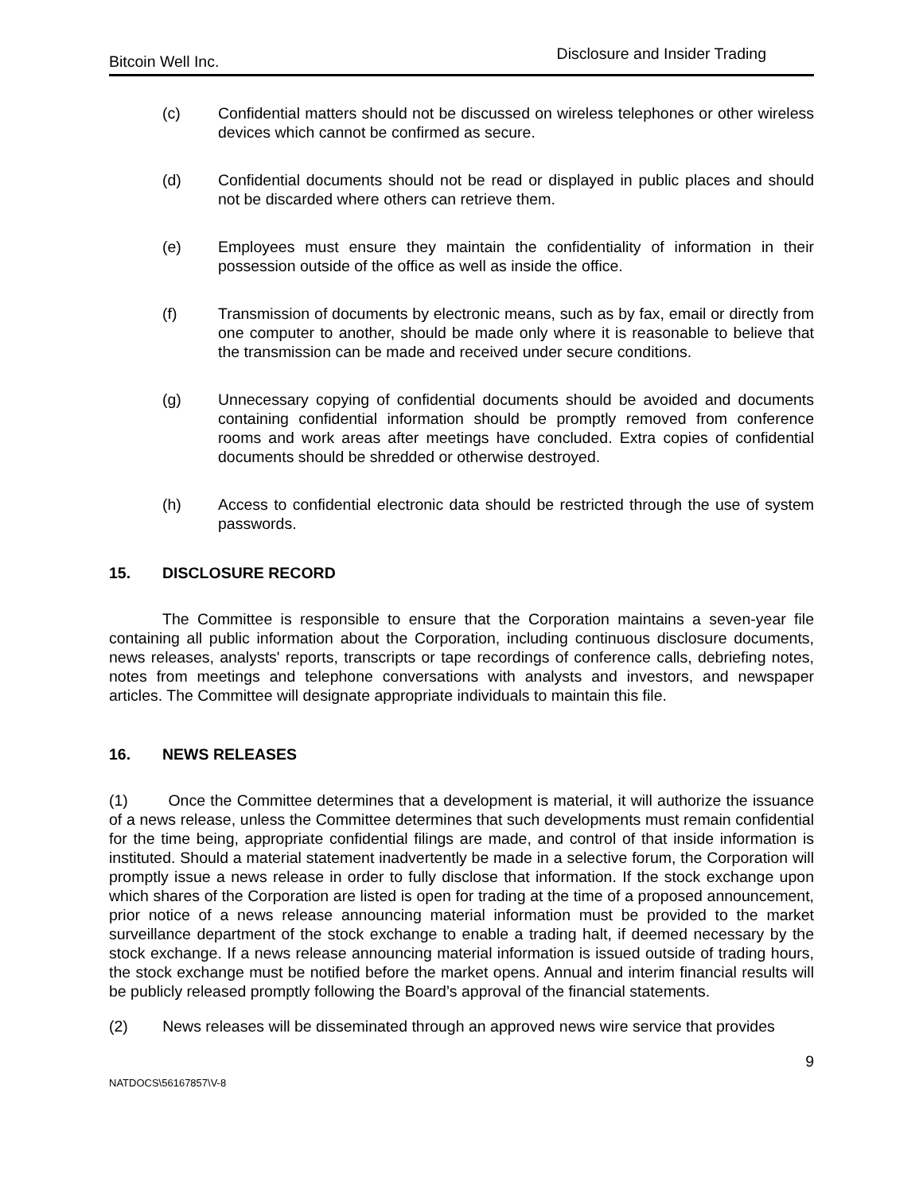Bitcoin Well Inc. Disclosure and Insider Trading
(c) Confidential matters should not be discussed on wireless telephones or other wireless devices which cannot be confirmed as secure.
(d) Confidential documents should not be read or displayed in public places and should not be discarded where others can retrieve them.
(e) Employees must ensure they maintain the confidentiality of information in their possession outside of the office as well as inside the office.
(f) Transmission of documents by electronic means, such as by fax, email or directly from one computer to another, should be made only where it is reasonable to believe that the transmission can be made and received under secure conditions.
(g) Unnecessary copying of confidential documents should be avoided and documents containing confidential information should be promptly removed from conference rooms and work areas after meetings have concluded. Extra copies of confidential documents should be shredded or otherwise destroyed.
(h) Access to confidential electronic data should be restricted through the use of system passwords.
15. DISCLOSURE RECORD
The Committee is responsible to ensure that the Corporation maintains a seven-year file containing all public information about the Corporation, including continuous disclosure documents, news releases, analysts' reports, transcripts or tape recordings of conference calls, debriefing notes, notes from meetings and telephone conversations with analysts and investors, and newspaper articles. The Committee will designate appropriate individuals to maintain this file.
16. NEWS RELEASES
(1) Once the Committee determines that a development is material, it will authorize the issuance of a news release, unless the Committee determines that such developments must remain confidential for the time being, appropriate confidential filings are made, and control of that inside information is instituted. Should a material statement inadvertently be made in a selective forum, the Corporation will promptly issue a news release in order to fully disclose that information. If the stock exchange upon which shares of the Corporation are listed is open for trading at the time of a proposed announcement, prior notice of a news release announcing material information must be provided to the market surveillance department of the stock exchange to enable a trading halt, if deemed necessary by the stock exchange. If a news release announcing material information is issued outside of trading hours, the stock exchange must be notified before the market opens. Annual and interim financial results will be publicly released promptly following the Board’s approval of the financial statements.
(2) News releases will be disseminated through an approved news wire service that provides
9
NATDOCS\56167857\V-8